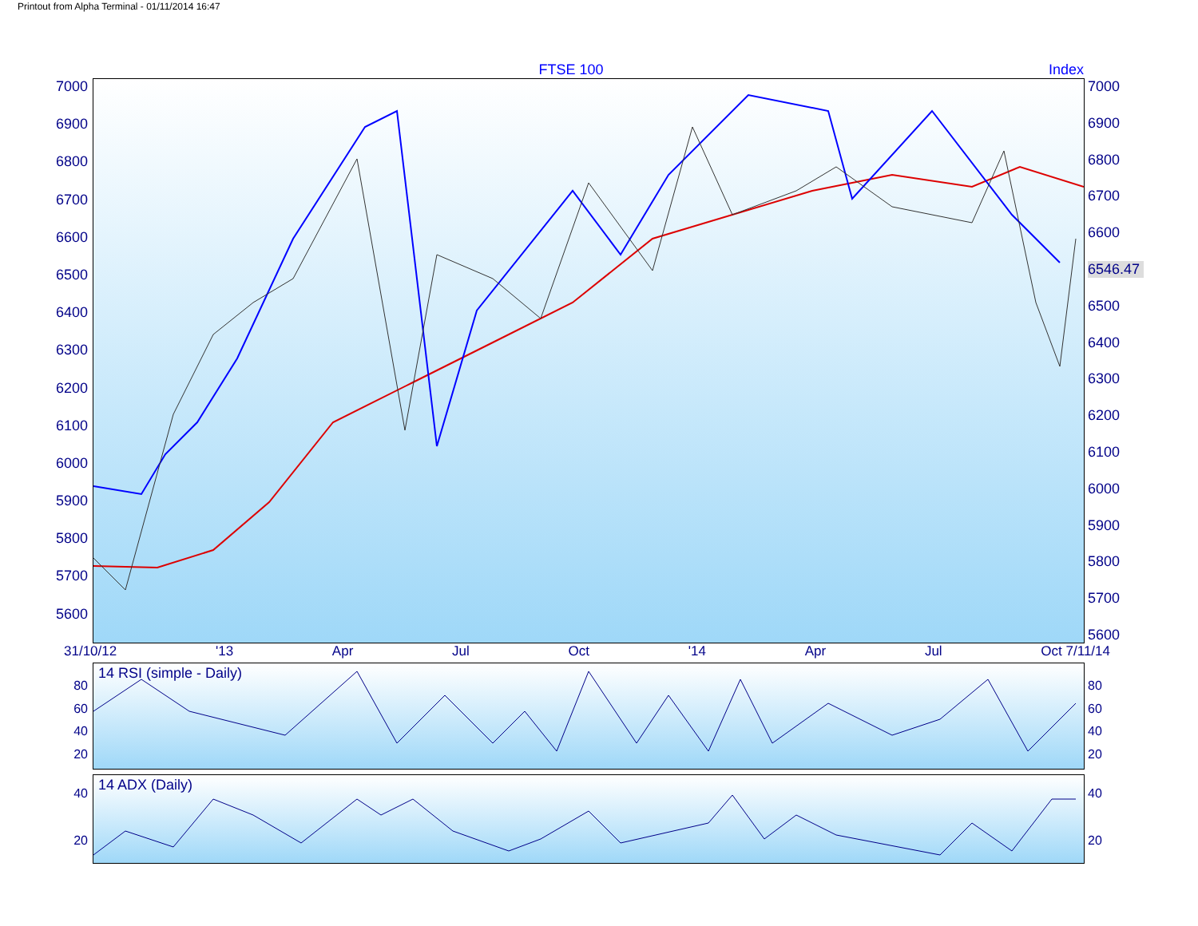Printout from Alpha Terminal - 01/11/2014 16:47
FTSE 100 Index
7000
6900
6800
6700
6600
6500
6400
6300
6200
6100
6000
5900
5800
5700
5600
7000
6900
6800
6700
6600
6546.47
6500
6400
6300
6200
6100
6000
5900
5800
5700
5600
31/10/12 '13 Apr Jul Oct '14 Apr Jul Oct 7/11/14
80
60
40
20
14 RSI (simple - Daily)
80
60
40
20
40
20
14 ADX (Daily)
40
20